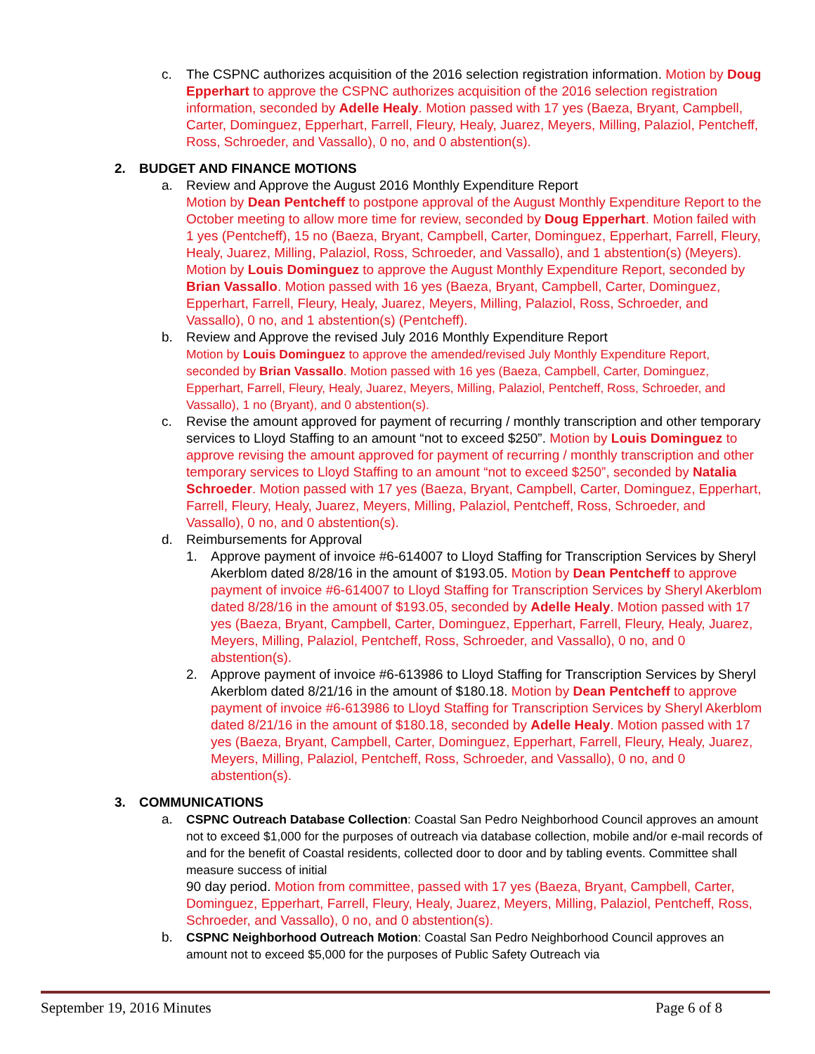c. The CSPNC authorizes acquisition of the 2016 selection registration information. Motion by Doug Epperhart to approve the CSPNC authorizes acquisition of the 2016 selection registration information, seconded by Adelle Healy. Motion passed with 17 yes (Baeza, Bryant, Campbell, Carter, Dominguez, Epperhart, Farrell, Fleury, Healy, Juarez, Meyers, Milling, Palaziol, Pentcheff, Ross, Schroeder, and Vassallo), 0 no, and 0 abstention(s).
2. BUDGET AND FINANCE MOTIONS
a. Review and Approve the August 2016 Monthly Expenditure Report
Motion by Dean Pentcheff to postpone approval of the August Monthly Expenditure Report to the October meeting to allow more time for review, seconded by Doug Epperhart. Motion failed with 1 yes (Pentcheff), 15 no (Baeza, Bryant, Campbell, Carter, Dominguez, Epperhart, Farrell, Fleury, Healy, Juarez, Milling, Palaziol, Ross, Schroeder, and Vassallo), and 1 abstention(s) (Meyers).
Motion by Louis Dominguez to approve the August Monthly Expenditure Report, seconded by Brian Vassallo. Motion passed with 16 yes (Baeza, Bryant, Campbell, Carter, Dominguez, Epperhart, Farrell, Fleury, Healy, Juarez, Meyers, Milling, Palaziol, Ross, Schroeder, and Vassallo), 0 no, and 1 abstention(s) (Pentcheff).
b. Review and Approve the revised July 2016 Monthly Expenditure Report
Motion by Louis Dominguez to approve the amended/revised July Monthly Expenditure Report, seconded by Brian Vassallo. Motion passed with 16 yes (Baeza, Campbell, Carter, Dominguez, Epperhart, Farrell, Fleury, Healy, Juarez, Meyers, Milling, Palaziol, Pentcheff, Ross, Schroeder, and Vassallo), 1 no (Bryant), and 0 abstention(s).
c. Revise the amount approved for payment of recurring / monthly transcription and other temporary services to Lloyd Staffing to an amount “not to exceed $250”. Motion by Louis Dominguez to approve revising the amount approved for payment of recurring / monthly transcription and other temporary services to Lloyd Staffing to an amount “not to exceed $250”, seconded by Natalia Schroeder. Motion passed with 17 yes (Baeza, Bryant, Campbell, Carter, Dominguez, Epperhart, Farrell, Fleury, Healy, Juarez, Meyers, Milling, Palaziol, Pentcheff, Ross, Schroeder, and Vassallo), 0 no, and 0 abstention(s).
d. Reimbursements for Approval
1. Approve payment of invoice #6-614007 to Lloyd Staffing for Transcription Services by Sheryl Akerblom dated 8/28/16 in the amount of $193.05. Motion by Dean Pentcheff to approve payment of invoice #6-614007 to Lloyd Staffing for Transcription Services by Sheryl Akerblom dated 8/28/16 in the amount of $193.05, seconded by Adelle Healy. Motion passed with 17 yes (Baeza, Bryant, Campbell, Carter, Dominguez, Epperhart, Farrell, Fleury, Healy, Juarez, Meyers, Milling, Palaziol, Pentcheff, Ross, Schroeder, and Vassallo), 0 no, and 0 abstention(s).
2. Approve payment of invoice #6-613986 to Lloyd Staffing for Transcription Services by Sheryl Akerblom dated 8/21/16 in the amount of $180.18. Motion by Dean Pentcheff to approve payment of invoice #6-613986 to Lloyd Staffing for Transcription Services by Sheryl Akerblom dated 8/21/16 in the amount of $180.18, seconded by Adelle Healy. Motion passed with 17 yes (Baeza, Bryant, Campbell, Carter, Dominguez, Epperhart, Farrell, Fleury, Healy, Juarez, Meyers, Milling, Palaziol, Pentcheff, Ross, Schroeder, and Vassallo), 0 no, and 0 abstention(s).
3. COMMUNICATIONS
a. CSPNC Outreach Database Collection: Coastal San Pedro Neighborhood Council approves an amount not to exceed $1,000 for the purposes of outreach via database collection, mobile and/or e-mail records of and for the benefit of Coastal residents, collected door to door and by tabling events. Committee shall measure success of initial
90 day period. Motion from committee, passed with 17 yes (Baeza, Bryant, Campbell, Carter, Dominguez, Epperhart, Farrell, Fleury, Healy, Juarez, Meyers, Milling, Palaziol, Pentcheff, Ross, Schroeder, and Vassallo), 0 no, and 0 abstention(s).
b. CSPNC Neighborhood Outreach Motion: Coastal San Pedro Neighborhood Council approves an amount not to exceed $5,000 for the purposes of Public Safety Outreach via
September 19, 2016 Minutes Page 6 of 8